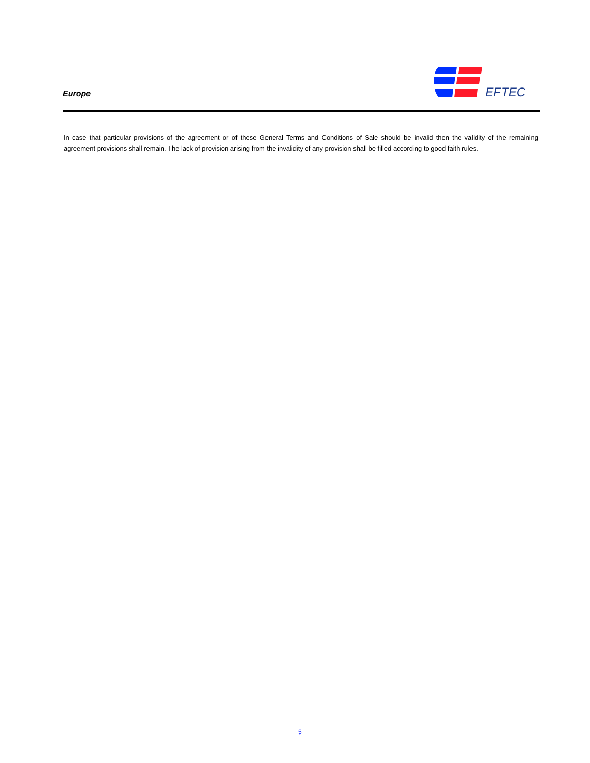Europe
EFTEC
In case that particular provisions of the agreement or of these General Terms and Conditions of Sale should be invalid then the validity of the remaining agreement provisions shall remain. The lack of provision arising from the invalidity of any provision shall be filled according to good faith rules.
5